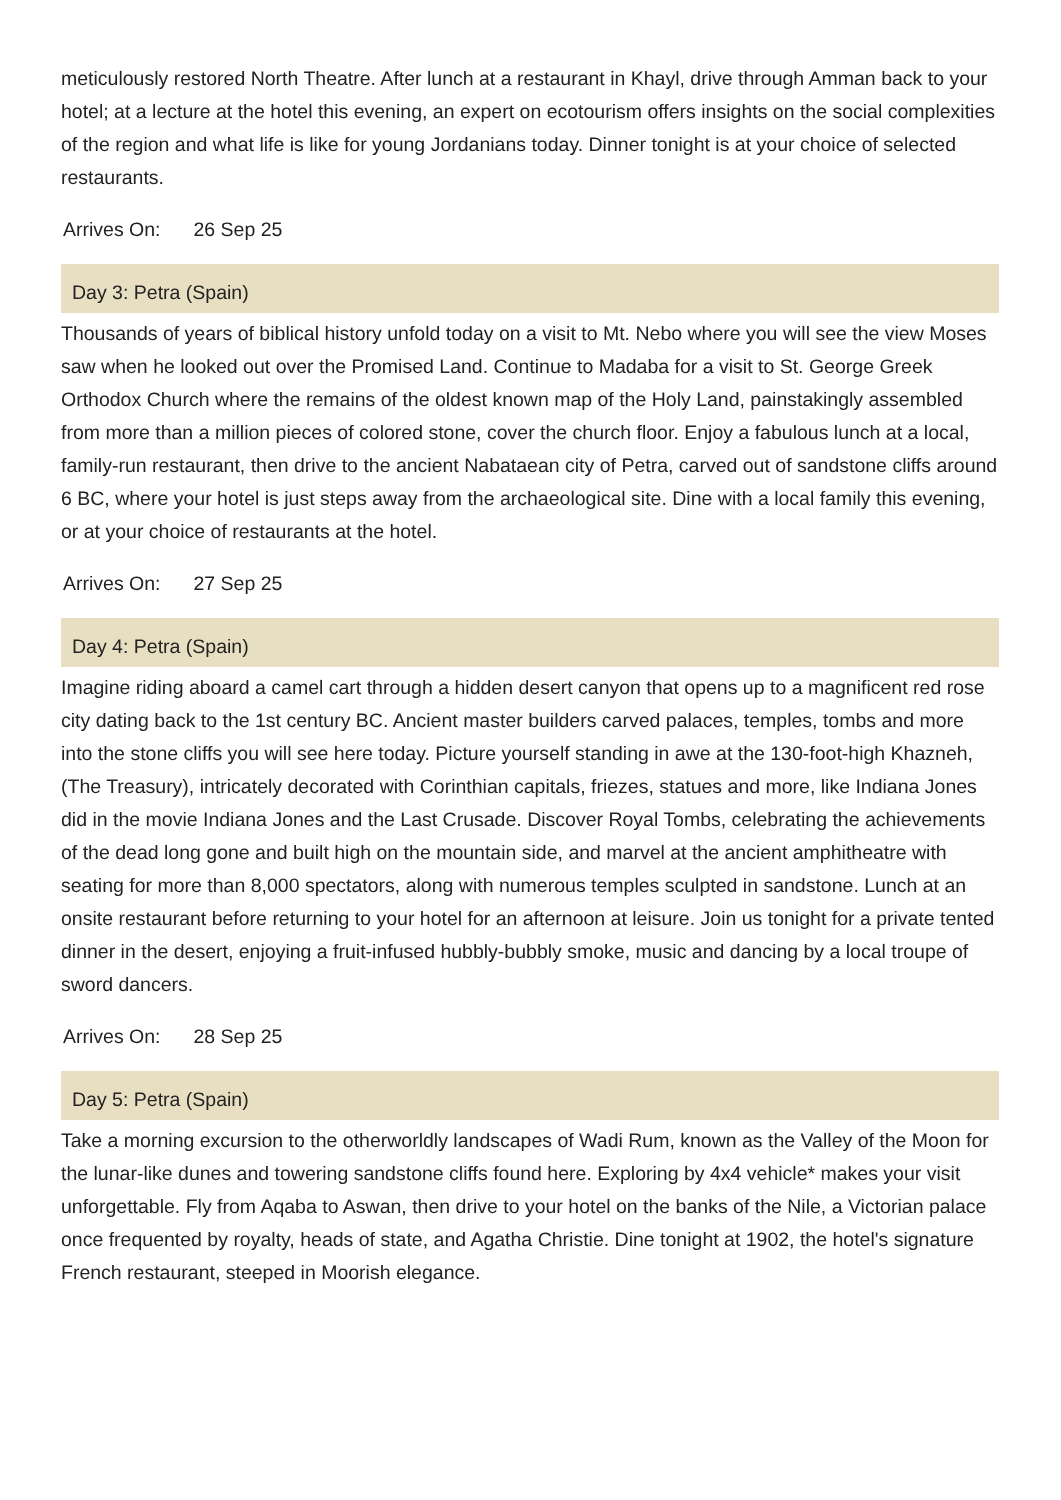meticulously restored North Theatre. After lunch at a restaurant in Khayl, drive through Amman back to your hotel; at a lecture at the hotel this evening, an expert on ecotourism offers insights on the social complexities of the region and what life is like for young Jordanians today. Dinner tonight is at your choice of selected restaurants.
Arrives On: 26 Sep 25
Day 3: Petra (Spain)
Thousands of years of biblical history unfold today on a visit to Mt. Nebo where you will see the view Moses saw when he looked out over the Promised Land. Continue to Madaba for a visit to St. George Greek Orthodox Church where the remains of the oldest known map of the Holy Land, painstakingly assembled from more than a million pieces of colored stone, cover the church floor. Enjoy a fabulous lunch at a local, family-run restaurant, then drive to the ancient Nabataean city of Petra, carved out of sandstone cliffs around 6 BC, where your hotel is just steps away from the archaeological site. Dine with a local family this evening, or at your choice of restaurants at the hotel.
Arrives On: 27 Sep 25
Day 4: Petra (Spain)
Imagine riding aboard a camel cart through a hidden desert canyon that opens up to a magnificent red rose city dating back to the 1st century BC. Ancient master builders carved palaces, temples, tombs and more into the stone cliffs you will see here today. Picture yourself standing in awe at the 130-foot-high Khazneh, (The Treasury), intricately decorated with Corinthian capitals, friezes, statues and more, like Indiana Jones did in the movie Indiana Jones and the Last Crusade. Discover Royal Tombs, celebrating the achievements of the dead long gone and built high on the mountain side, and marvel at the ancient amphitheatre with seating for more than 8,000 spectators, along with numerous temples sculpted in sandstone. Lunch at an onsite restaurant before returning to your hotel for an afternoon at leisure. Join us tonight for a private tented dinner in the desert, enjoying a fruit-infused hubbly-bubbly smoke, music and dancing by a local troupe of sword dancers.
Arrives On: 28 Sep 25
Day 5: Petra (Spain)
Take a morning excursion to the otherworldly landscapes of Wadi Rum, known as the Valley of the Moon for the lunar-like dunes and towering sandstone cliffs found here. Exploring by 4x4 vehicle* makes your visit unforgettable. Fly from Aqaba to Aswan, then drive to your hotel on the banks of the Nile, a Victorian palace once frequented by royalty, heads of state, and Agatha Christie. Dine tonight at 1902, the hotel's signature French restaurant, steeped in Moorish elegance.